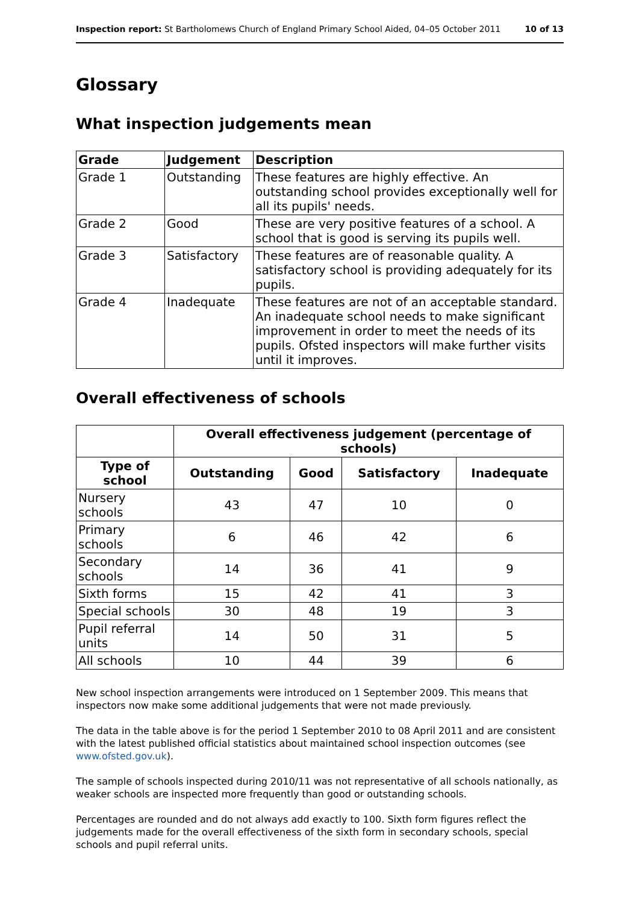Inspection report: St Bartholomews Church of England Primary School Aided, 04–05 October 2011 10 of 13
Glossary
What inspection judgements mean
| Grade | Judgement | Description |
| --- | --- | --- |
| Grade 1 | Outstanding | These features are highly effective. An outstanding school provides exceptionally well for all its pupils' needs. |
| Grade 2 | Good | These are very positive features of a school. A school that is good is serving its pupils well. |
| Grade 3 | Satisfactory | These features are of reasonable quality. A satisfactory school is providing adequately for its pupils. |
| Grade 4 | Inadequate | These features are not of an acceptable standard. An inadequate school needs to make significant improvement in order to meet the needs of its pupils. Ofsted inspectors will make further visits until it improves. |
Overall effectiveness of schools
| | Overall effectiveness judgement (percentage of schools) | | | |
| --- | --- | --- | --- | --- |
| Type of school | Outstanding | Good | Satisfactory | Inadequate |
| Nursery schools | 43 | 47 | 10 | 0 |
| Primary schools | 6 | 46 | 42 | 6 |
| Secondary schools | 14 | 36 | 41 | 9 |
| Sixth forms | 15 | 42 | 41 | 3 |
| Special schools | 30 | 48 | 19 | 3 |
| Pupil referral units | 14 | 50 | 31 | 5 |
| All schools | 10 | 44 | 39 | 6 |
New school inspection arrangements were introduced on 1 September 2009. This means that inspectors now make some additional judgements that were not made previously.
The data in the table above is for the period 1 September 2010 to 08 April 2011 and are consistent with the latest published official statistics about maintained school inspection outcomes (see www.ofsted.gov.uk).
The sample of schools inspected during 2010/11 was not representative of all schools nationally, as weaker schools are inspected more frequently than good or outstanding schools.
Percentages are rounded and do not always add exactly to 100. Sixth form figures reflect the judgements made for the overall effectiveness of the sixth form in secondary schools, special schools and pupil referral units.